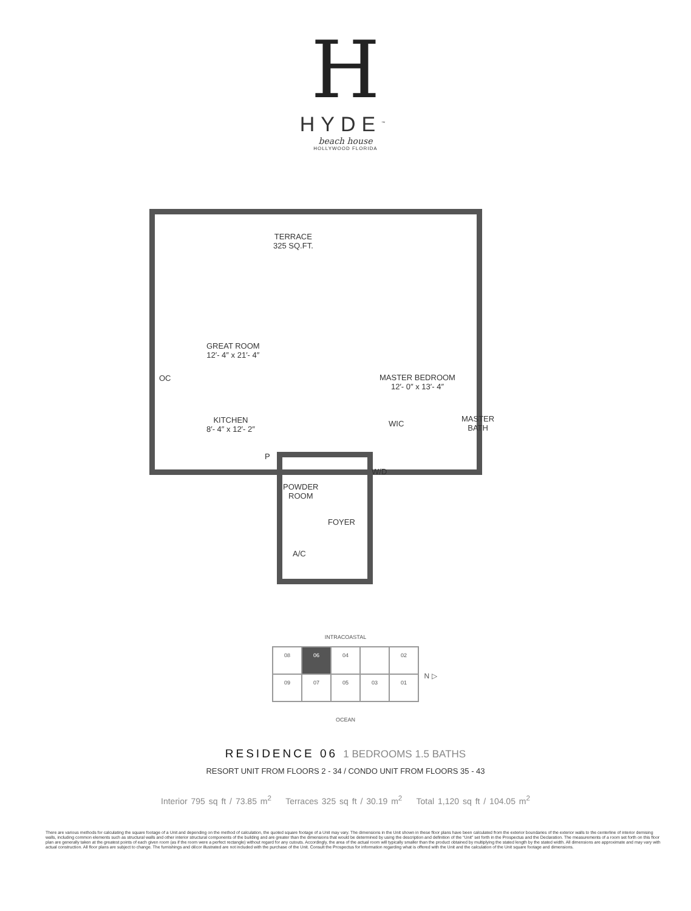H
HYDE<sup>™</sup>
beach house
HOLLYWOOD FLORIDA
TERRACE
325 SQ.FT.
GREAT ROOM
12′- 4″ x 21′- 4″
OC
MASTER BEDROOM
12′- 0″ x 13′- 4″
KITCHEN
8′- 4″ x 12′- 2″
WIC
MASTER
BATH
P
W/D
POWDER
ROOM
FOYER
A/C
INTRACOASTAL
08
06
04
02
09
07
05
03
01
N ▷
OCEAN
RESIDENCE 06 1 BEDROOMS 1.5 BATHS
RESORT UNIT FROM FLOORS 2 - 34 / CONDO UNIT FROM FLOORS 35 - 43
Interior 795 sq ft / 73.85 m<sup>2</sup> Terraces 325 sq ft / 30.19 m<sup>2</sup> Total 1,120 sq ft / 104.05 m<sup>2</sup>
There are various methods for calculating the square footage of a Unit and depending on the method of calculation, the quoted square footage of a Unit may vary. The dimensions in the Unit shown in these floor plans have been calculated from the exterior boundaries of the exterior walls to the centerline of interior demising walls, including common elements such as structural walls and other interior structural components of the building and are greater than the dimensions that would be determined by using the description and definition of the “Unit” set forth in the Prospectus and the Declaration. The measurements of a room set forth on this floor plan are generally taken at the greatest points of each given room (as if the room were a perfect rectangle) without regard for any cutouts. Accordingly, the area of the actual room will typically smaller than the product obtained by multiplying the stated length by the stated width. All dimensions are approximate and may vary with actual construction. All floor plans are subject to change. The furnishings and décor illustrated are not included with the purchase of the Unit. Consult the Prospectus for information regarding what is offered with the Unit and the calculation of the Unit square footage and dimensions.